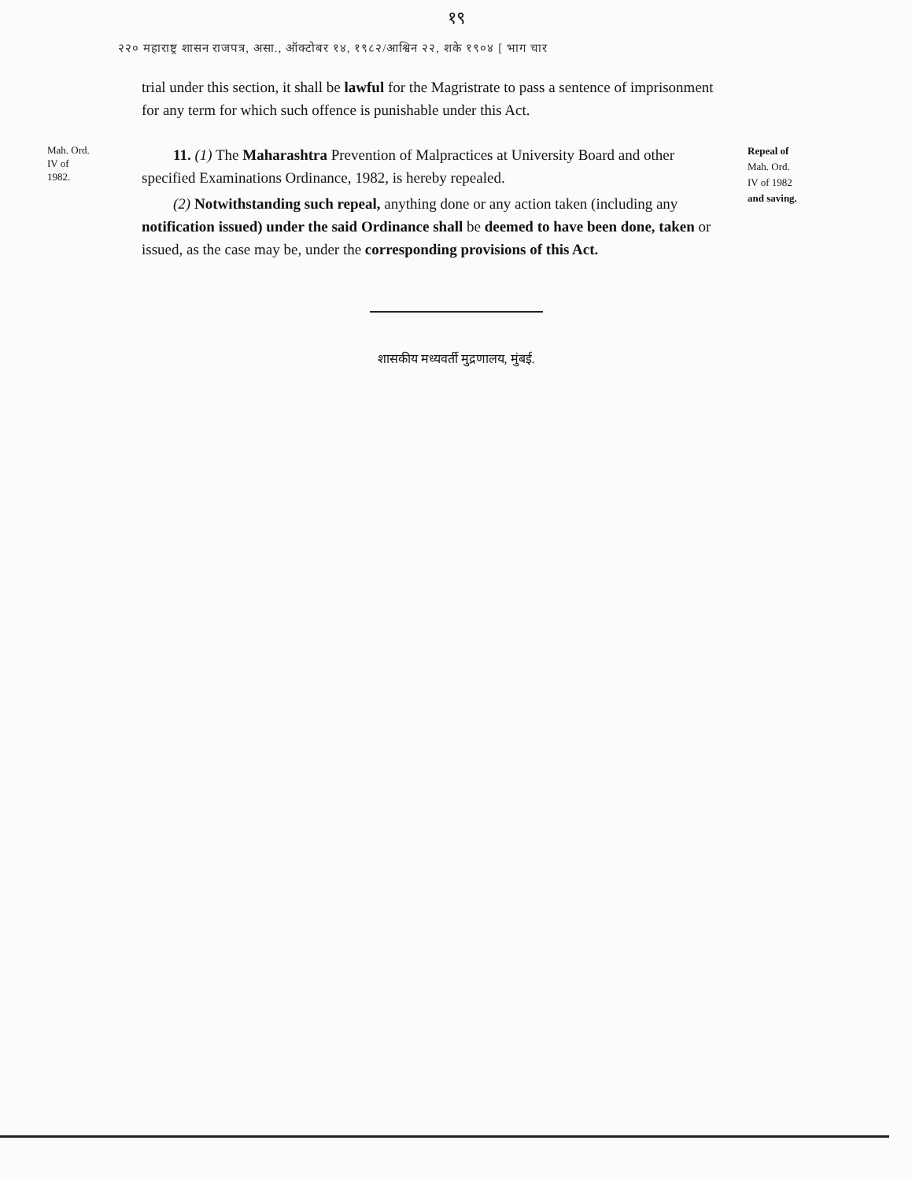१९
२२० महाराष्ट्र शासन राजपत्र, असा., ऑक्टोबर १४, १९८२/आश्विन २२, शके १९०४ [ भाग चार
trial under this section, it shall be lawful for the Magristrate to pass a sentence of imprisonment for any term for which such offence is punishable under this Act.
Mah. Ord.
IV of
1982.
11. (1) The Maharashtra Prevention of Malpractices at University Board and other specified Examinations Ordinance, 1982, is hereby repealed.
(2) Notwithstanding such repeal, anything done or any action taken (including any notification issued) under the said Ordinance shall be deemed to have been done, taken or issued, as the case may be, under the corresponding provisions of this Act.
Repeal of
Mah. Ord.
IV of 1982
and saving.
शासकीय मध्यवर्ती मुद्रणालय, मुंबई.